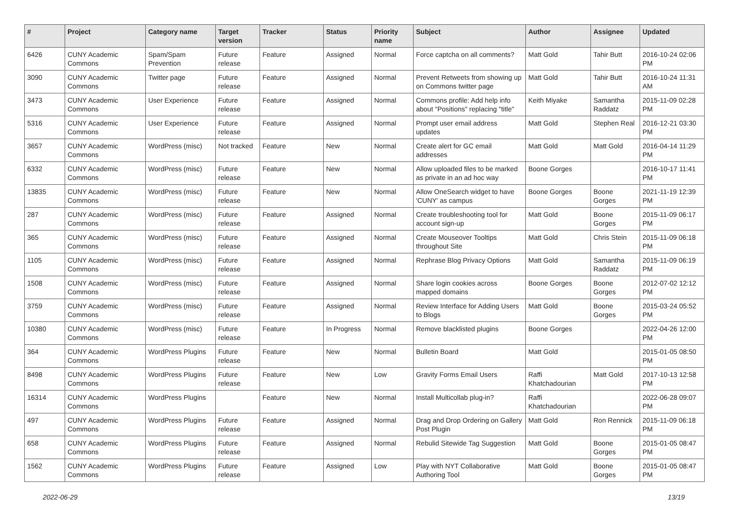| # | Project | Category name | Target version | Tracker | Status | Priority name | Subject | Author | Assignee | Updated |
| --- | --- | --- | --- | --- | --- | --- | --- | --- | --- | --- |
| 6426 | CUNY Academic Commons | Spam/Spam Prevention | Future release | Feature | Assigned | Normal | Force captcha on all comments? | Matt Gold | Tahir Butt | 2016-10-24 02:06 PM |
| 3090 | CUNY Academic Commons | Twitter page | Future release | Feature | Assigned | Normal | Prevent Retweets from showing up on Commons twitter page | Matt Gold | Tahir Butt | 2016-10-24 11:31 AM |
| 3473 | CUNY Academic Commons | User Experience | Future release | Feature | Assigned | Normal | Commons profile: Add help info about "Positions" replacing "title" | Keith Miyake | Samantha Raddatz | 2015-11-09 02:28 PM |
| 5316 | CUNY Academic Commons | User Experience | Future release | Feature | Assigned | Normal | Prompt user email address updates | Matt Gold | Stephen Real | 2016-12-21 03:30 PM |
| 3657 | CUNY Academic Commons | WordPress (misc) | Not tracked | Feature | New | Normal | Create alert for GC email addresses | Matt Gold | Matt Gold | 2016-04-14 11:29 PM |
| 6332 | CUNY Academic Commons | WordPress (misc) | Future release | Feature | New | Normal | Allow uploaded files to be marked as private in an ad hoc way | Boone Gorges | | 2016-10-17 11:41 PM |
| 13835 | CUNY Academic Commons | WordPress (misc) | Future release | Feature | New | Normal | Allow OneSearch widget to have 'CUNY' as campus | Boone Gorges | Boone Gorges | 2021-11-19 12:39 PM |
| 287 | CUNY Academic Commons | WordPress (misc) | Future release | Feature | Assigned | Normal | Create troubleshooting tool for account sign-up | Matt Gold | Boone Gorges | 2015-11-09 06:17 PM |
| 365 | CUNY Academic Commons | WordPress (misc) | Future release | Feature | Assigned | Normal | Create Mouseover Tooltips throughout Site | Matt Gold | Chris Stein | 2015-11-09 06:18 PM |
| 1105 | CUNY Academic Commons | WordPress (misc) | Future release | Feature | Assigned | Normal | Rephrase Blog Privacy Options | Matt Gold | Samantha Raddatz | 2015-11-09 06:19 PM |
| 1508 | CUNY Academic Commons | WordPress (misc) | Future release | Feature | Assigned | Normal | Share login cookies across mapped domains | Boone Gorges | Boone Gorges | 2012-07-02 12:12 PM |
| 3759 | CUNY Academic Commons | WordPress (misc) | Future release | Feature | Assigned | Normal | Review Interface for Adding Users to Blogs | Matt Gold | Boone Gorges | 2015-03-24 05:52 PM |
| 10380 | CUNY Academic Commons | WordPress (misc) | Future release | Feature | In Progress | Normal | Remove blacklisted plugins | Boone Gorges | | 2022-04-26 12:00 PM |
| 364 | CUNY Academic Commons | WordPress Plugins | Future release | Feature | New | Normal | Bulletin Board | Matt Gold | | 2015-01-05 08:50 PM |
| 8498 | CUNY Academic Commons | WordPress Plugins | Future release | Feature | New | Low | Gravity Forms Email Users | Raffi Khatchadourian | Matt Gold | 2017-10-13 12:58 PM |
| 16314 | CUNY Academic Commons | WordPress Plugins | | Feature | New | Normal | Install Multicollab plug-in? | Raffi Khatchadourian | | 2022-06-28 09:07 PM |
| 497 | CUNY Academic Commons | WordPress Plugins | Future release | Feature | Assigned | Normal | Drag and Drop Ordering on Gallery Post Plugin | Matt Gold | Ron Rennick | 2015-11-09 06:18 PM |
| 658 | CUNY Academic Commons | WordPress Plugins | Future release | Feature | Assigned | Normal | Rebulid Sitewide Tag Suggestion | Matt Gold | Boone Gorges | 2015-01-05 08:47 PM |
| 1562 | CUNY Academic Commons | WordPress Plugins | Future release | Feature | Assigned | Low | Play with NYT Collaborative Authoring Tool | Matt Gold | Boone Gorges | 2015-01-05 08:47 PM |
2022-06-29 13/19